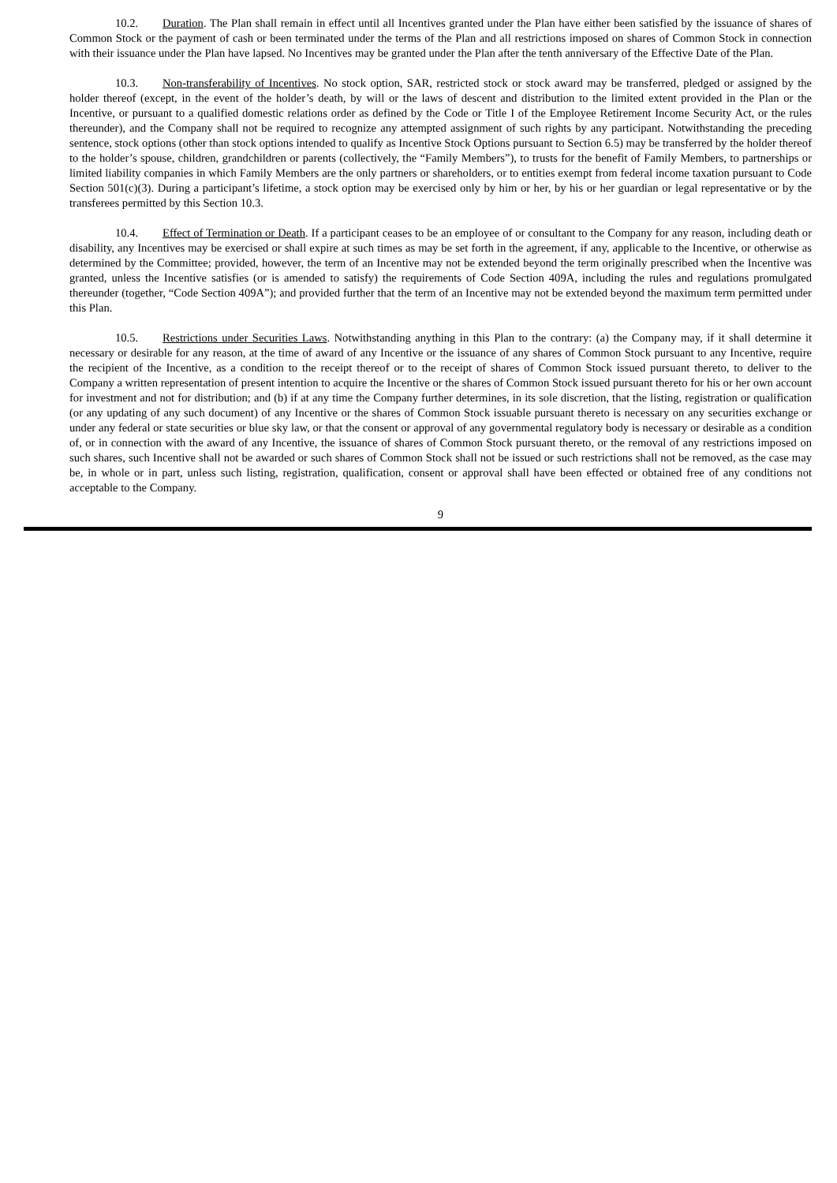10.2. Duration. The Plan shall remain in effect until all Incentives granted under the Plan have either been satisfied by the issuance of shares of Common Stock or the payment of cash or been terminated under the terms of the Plan and all restrictions imposed on shares of Common Stock in connection with their issuance under the Plan have lapsed. No Incentives may be granted under the Plan after the tenth anniversary of the Effective Date of the Plan.
10.3. Non-transferability of Incentives. No stock option, SAR, restricted stock or stock award may be transferred, pledged or assigned by the holder thereof (except, in the event of the holder’s death, by will or the laws of descent and distribution to the limited extent provided in the Plan or the Incentive, or pursuant to a qualified domestic relations order as defined by the Code or Title I of the Employee Retirement Income Security Act, or the rules thereunder), and the Company shall not be required to recognize any attempted assignment of such rights by any participant. Notwithstanding the preceding sentence, stock options (other than stock options intended to qualify as Incentive Stock Options pursuant to Section 6.5) may be transferred by the holder thereof to the holder’s spouse, children, grandchildren or parents (collectively, the “Family Members”), to trusts for the benefit of Family Members, to partnerships or limited liability companies in which Family Members are the only partners or shareholders, or to entities exempt from federal income taxation pursuant to Code Section 501(c)(3). During a participant’s lifetime, a stock option may be exercised only by him or her, by his or her guardian or legal representative or by the transferees permitted by this Section 10.3.
10.4. Effect of Termination or Death. If a participant ceases to be an employee of or consultant to the Company for any reason, including death or disability, any Incentives may be exercised or shall expire at such times as may be set forth in the agreement, if any, applicable to the Incentive, or otherwise as determined by the Committee; provided, however, the term of an Incentive may not be extended beyond the term originally prescribed when the Incentive was granted, unless the Incentive satisfies (or is amended to satisfy) the requirements of Code Section 409A, including the rules and regulations promulgated thereunder (together, “Code Section 409A”); and provided further that the term of an Incentive may not be extended beyond the maximum term permitted under this Plan.
10.5. Restrictions under Securities Laws. Notwithstanding anything in this Plan to the contrary: (a) the Company may, if it shall determine it necessary or desirable for any reason, at the time of award of any Incentive or the issuance of any shares of Common Stock pursuant to any Incentive, require the recipient of the Incentive, as a condition to the receipt thereof or to the receipt of shares of Common Stock issued pursuant thereto, to deliver to the Company a written representation of present intention to acquire the Incentive or the shares of Common Stock issued pursuant thereto for his or her own account for investment and not for distribution; and (b) if at any time the Company further determines, in its sole discretion, that the listing, registration or qualification (or any updating of any such document) of any Incentive or the shares of Common Stock issuable pursuant thereto is necessary on any securities exchange or under any federal or state securities or blue sky law, or that the consent or approval of any governmental regulatory body is necessary or desirable as a condition of, or in connection with the award of any Incentive, the issuance of shares of Common Stock pursuant thereto, or the removal of any restrictions imposed on such shares, such Incentive shall not be awarded or such shares of Common Stock shall not be issued or such restrictions shall not be removed, as the case may be, in whole or in part, unless such listing, registration, qualification, consent or approval shall have been effected or obtained free of any conditions not acceptable to the Company.
9